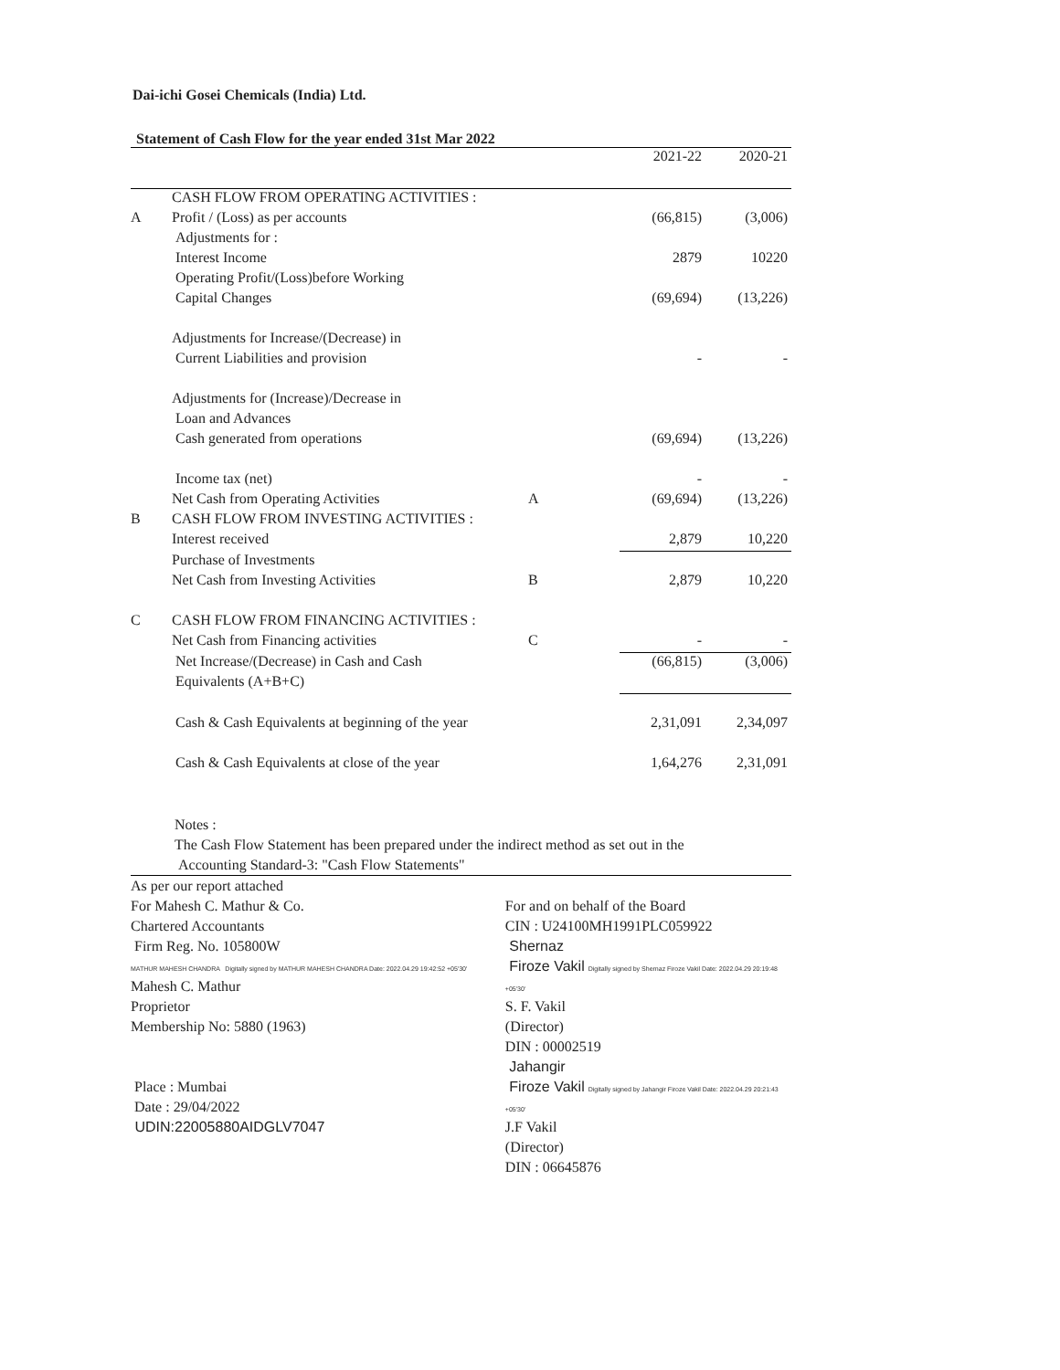Dai-ichi Gosei Chemicals (India) Ltd.
Statement of Cash Flow for the year ended 31st Mar 2022
| | | | 2021-22 | 2020-21 |
| | CASH FLOW FROM OPERATING ACTIVITIES : | | | |
| A | Profit / (Loss) as per accounts | | (66,815) | (3,006) |
| | Adjustments for : | | | |
| | Interest Income | | 2879 | 10220 |
| | Operating Profit/(Loss)before Working | | | |
| | Capital Changes | | (69,694) | (13,226) |
| | Adjustments for Increase/(Decrease) in | | | |
| | Current Liabilities and provision | | - | - |
| | Adjustments for (Increase)/Decrease in | | | |
| | Loan and Advances | | | |
| | Cash generated from operations | | (69,694) | (13,226) |
| | Income tax (net) | | - | - |
| | Net Cash from Operating Activities | A | (69,694) | (13,226) |
| B | CASH FLOW FROM INVESTING ACTIVITIES : | | | |
| | Interest received | | 2,879 | 10,220 |
| | Purchase of Investments | | | |
| | Net Cash from Investing Activities | B | 2,879 | 10,220 |
| C | CASH FLOW FROM FINANCING ACTIVITIES : | | | |
| | Net Cash from Financing activities | C | - | - |
| | Net Increase/(Decrease) in Cash and Cash | | (66,815) | (3,006) |
| | Equivalents (A+B+C) | | | |
| | Cash & Cash Equivalents at beginning of the year | | 2,31,091 | 2,34,097 |
| | Cash & Cash Equivalents at close of the year | | 1,64,276 | 2,31,091 |
Notes :
The Cash Flow Statement has been prepared under the indirect method as set out in the
Accounting Standard-3: "Cash Flow Statements"
As per our report attached
For Mahesh C. Mathur & Co.
Chartered Accountants
Firm Reg. No. 105800W
MATHUR MAHESH CHANDRA Digitally signed by MATHUR MAHESH CHANDRA Date: 2022.04.29 19:42:52 +05'30'
Mahesh C. Mathur
Proprietor
Membership No: 5880 (1963)
Place : Mumbai
Date : 29/04/2022
UDIN:22005880AIDGLV7047
For and on behalf of the Board
CIN : U24100MH1991PLC059922
Shernaz
Firoze Vakil Digitally signed by Shernaz Firoze Vakil Date: 2022.04.29 20:19:48 +05'30'
S. F. Vakil
(Director)
DIN : 00002519
Jahangir
Firoze Vakil Digitally signed by Jahangir Firoze Vakil Date: 2022.04.29 20:21:43 +05'30'
J.F Vakil
(Director)
DIN : 06645876